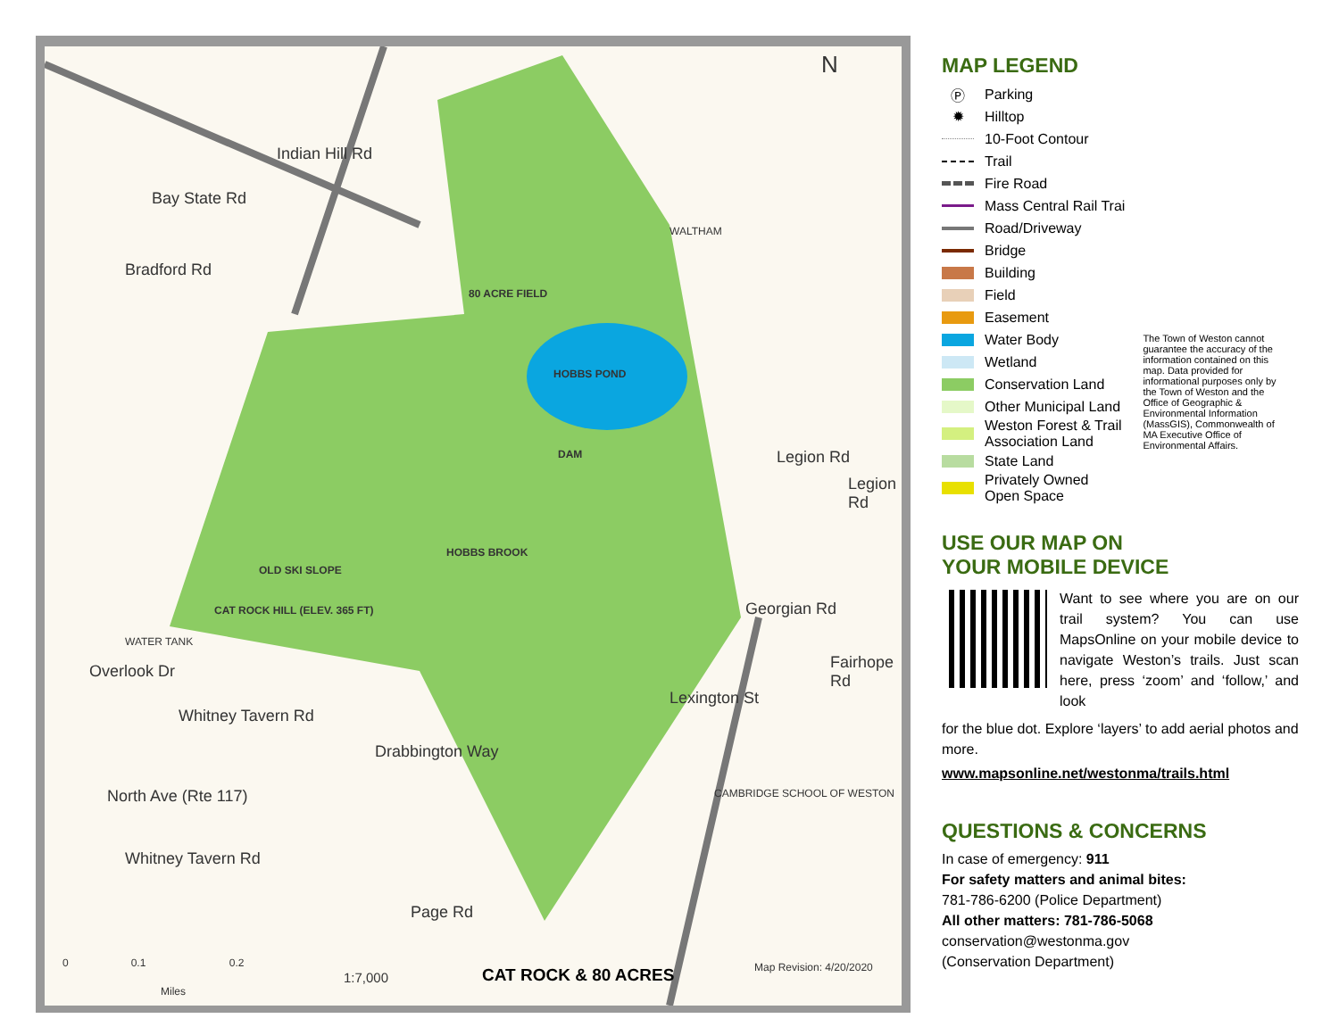N
Indian Hill Rd
Bay State Rd
Bradford Rd
WALTHAM
80 ACRE FIELD
HOBBS POND
DAM Legion Rd
Legion Rd
HOBBS BROOK
OLD SKI SLOPE
CAT ROCK HILL (ELEV. 365 FT)
WATER TANK
Georgian Rd
Fairhope Rd
Overlook Dr
Whitney Tavern Rd
Lexington St
Drabbington Way
CAMBRIDGE SCHOOL OF WESTON
North Ave (Rte 117)
Whitney Tavern Rd
Page Rd
0 0.1 0.2
Miles
1:7,000 CAT ROCK & 80 ACRES Map Revision: 4/20/2020
MAP LEGEND
Ⓟ Parking
✹ Hilltop
10-Foot Contour
Trail
Fire Road
Mass Central Rail Trai
Road/Driveway
Bridge
Building
Field
Easement
Water Body
Wetland
Conservation Land
Other Municipal Land
Weston Forest & Trail
Association Land
State Land
Privately Owned
Open Space
The Town of Weston cannot guarantee the accuracy of the information contained on this map. Data provided for informational purposes only by the Town of Weston and the Office of Geographic & Environmental Information (MassGIS), Commonwealth of MA Executive Office of Environmental Affairs.
USE OUR MAP ON
YOUR MOBILE DEVICE
Want to see where you are on our trail system? You can use MapsOnline on your mobile device to navigate Weston’s trails. Just scan here, press ‘zoom’ and ‘follow,’ and look
for the blue dot. Explore ‘layers’ to add aerial photos and more.
www.mapsonline.net/westonma/trails.html
QUESTIONS & CONCERNS
In case of emergency: 911
For safety matters and animal bites:
781-786-6200 (Police Department)
All other matters: 781-786-5068
conservation@westonma.gov
(Conservation Department)